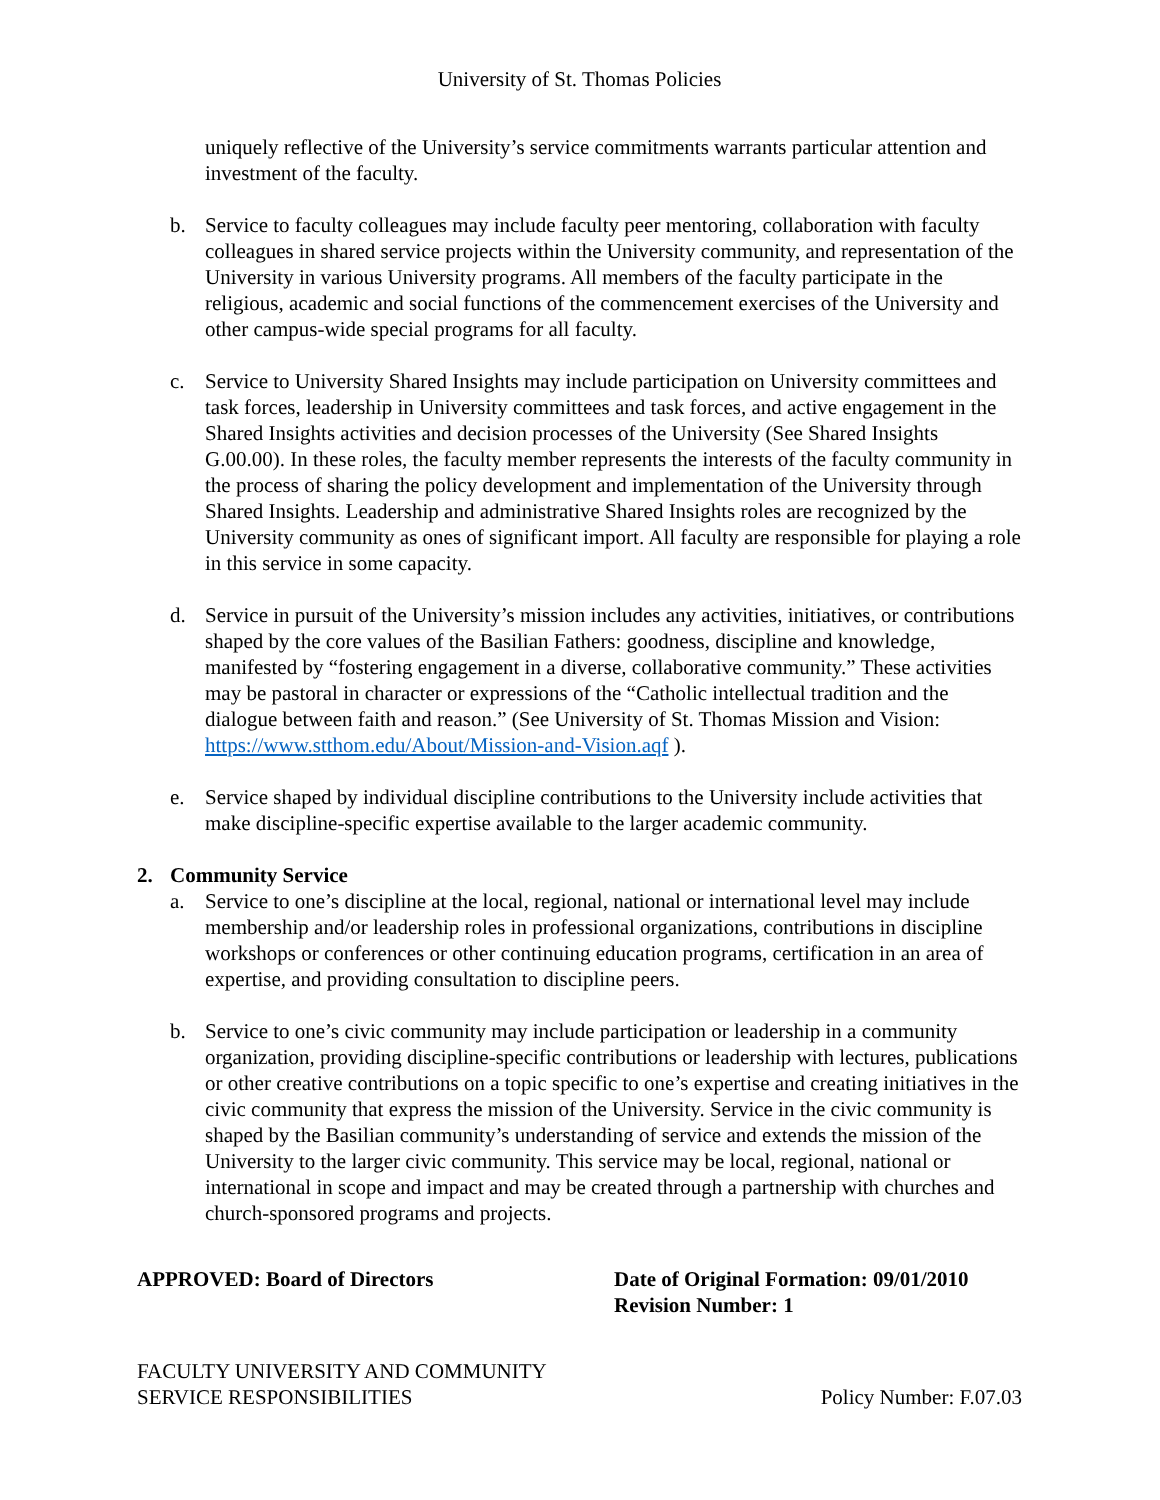University of St. Thomas Policies
uniquely reflective of the University’s service commitments warrants particular attention and investment of the faculty.
b. Service to faculty colleagues may include faculty peer mentoring, collaboration with faculty colleagues in shared service projects within the University community, and representation of the University in various University programs. All members of the faculty participate in the religious, academic and social functions of the commencement exercises of the University and other campus-wide special programs for all faculty.
c. Service to University Shared Insights may include participation on University committees and task forces, leadership in University committees and task forces, and active engagement in the Shared Insights activities and decision processes of the University (See Shared Insights G.00.00). In these roles, the faculty member represents the interests of the faculty community in the process of sharing the policy development and implementation of the University through Shared Insights. Leadership and administrative Shared Insights roles are recognized by the University community as ones of significant import. All faculty are responsible for playing a role in this service in some capacity.
d. Service in pursuit of the University’s mission includes any activities, initiatives, or contributions shaped by the core values of the Basilian Fathers: goodness, discipline and knowledge, manifested by “fostering engagement in a diverse, collaborative community.” These activities may be pastoral in character or expressions of the “Catholic intellectual tradition and the dialogue between faith and reason.” (See University of St. Thomas Mission and Vision: https://www.stthom.edu/About/Mission-and-Vision.aqf ).
e. Service shaped by individual discipline contributions to the University include activities that make discipline-specific expertise available to the larger academic community.
2. Community Service
a. Service to one’s discipline at the local, regional, national or international level may include membership and/or leadership roles in professional organizations, contributions in discipline workshops or conferences or other continuing education programs, certification in an area of expertise, and providing consultation to discipline peers.
b. Service to one’s civic community may include participation or leadership in a community organization, providing discipline-specific contributions or leadership with lectures, publications or other creative contributions on a topic specific to one’s expertise and creating initiatives in the civic community that express the mission of the University. Service in the civic community is shaped by the Basilian community’s understanding of service and extends the mission of the University to the larger civic community. This service may be local, regional, national or international in scope and impact and may be created through a partnership with churches and church-sponsored programs and projects.
APPROVED: Board of Directors Date of Original Formation: 09/01/2010
Revision Number: 1
FACULTY UNIVERSITY AND COMMUNITY
SERVICE RESPONSIBILITIES
Policy Number: F.07.03